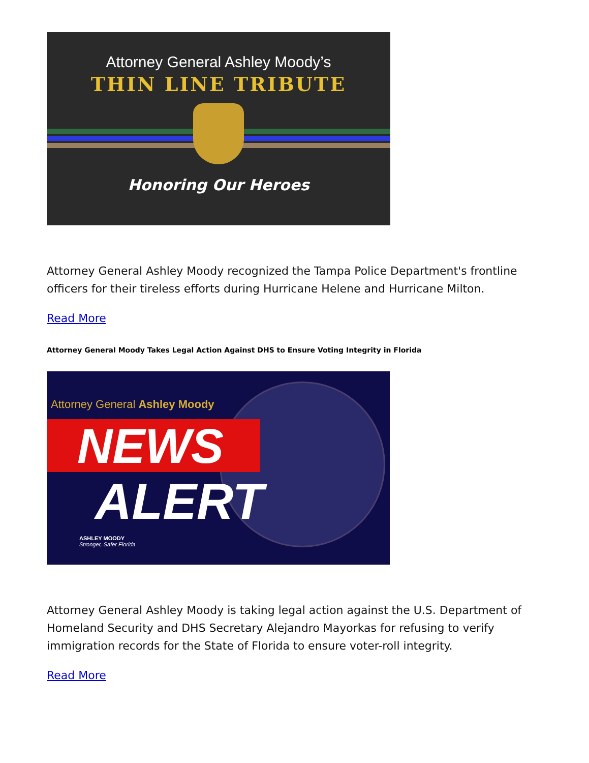Attorney General Ashley Moody’s
THIN LINE TRIBUTE
Honoring Our Heroes
Attorney General Ashley Moody recognized the Tampa Police Department's frontline officers for their tireless efforts during Hurricane Helene and Hurricane Milton.
Read More
Attorney General Moody Takes Legal Action Against DHS to Ensure Voting Integrity in Florida
Attorney General Ashley Moody
NEWS
ALERT
ASHLEY MOODY
Stronger, Safer Florida
Attorney General Ashley Moody is taking legal action against the U.S. Department of Homeland Security and DHS Secretary Alejandro Mayorkas for refusing to verify immigration records for the State of Florida to ensure voter-roll integrity.
Read More